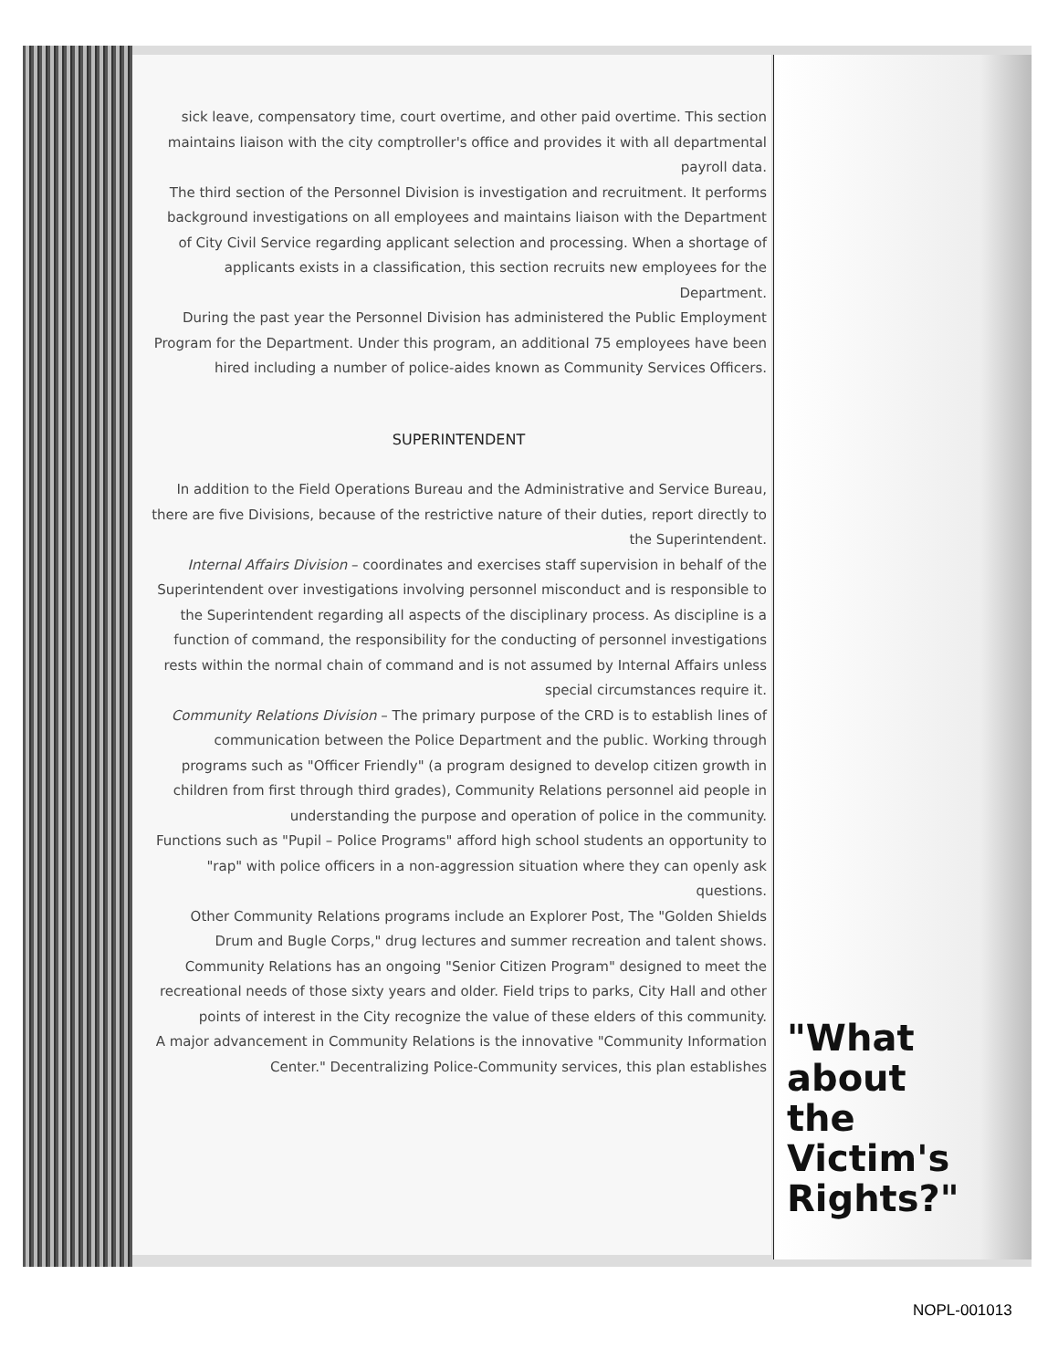sick leave, compensatory time, court overtime, and other paid overtime. This section maintains liaison with the city comptroller's office and provides it with all departmental payroll data.
The third section of the Personnel Division is investigation and recruitment. It performs background investigations on all employees and maintains liaison with the Department of City Civil Service regarding applicant selection and processing. When a shortage of applicants exists in a classification, this section recruits new employees for the Department.
During the past year the Personnel Division has administered the Public Employment Program for the Department. Under this program, an additional 75 employees have been hired including a number of police-aides known as Community Services Officers.
SUPERINTENDENT
In addition to the Field Operations Bureau and the Administrative and Service Bureau, there are five Divisions, because of the restrictive nature of their duties, report directly to the Superintendent.
Internal Affairs Division – coordinates and exercises staff supervision in behalf of the Superintendent over investigations involving personnel misconduct and is responsible to the Superintendent regarding all aspects of the disciplinary process. As discipline is a function of command, the responsibility for the conducting of personnel investigations rests within the normal chain of command and is not assumed by Internal Affairs unless special circumstances require it.
Community Relations Division – The primary purpose of the CRD is to establish lines of communication between the Police Department and the public. Working through programs such as "Officer Friendly" (a program designed to develop citizen growth in children from first through third grades), Community Relations personnel aid people in understanding the purpose and operation of police in the community.
Functions such as "Pupil – Police Programs" afford high school students an opportunity to "rap" with police officers in a non-aggression situation where they can openly ask questions.
Other Community Relations programs include an Explorer Post, The "Golden Shields Drum and Bugle Corps," drug lectures and summer recreation and talent shows.
Community Relations has an ongoing "Senior Citizen Program" designed to meet the recreational needs of those sixty years and older. Field trips to parks, City Hall and other points of interest in the City recognize the value of these elders of this community.
A major advancement in Community Relations is the innovative "Community Information Center." Decentralizing Police-Community services, this plan establishes
"What
about
the
Victim's
Rights?"
NOPL-001013